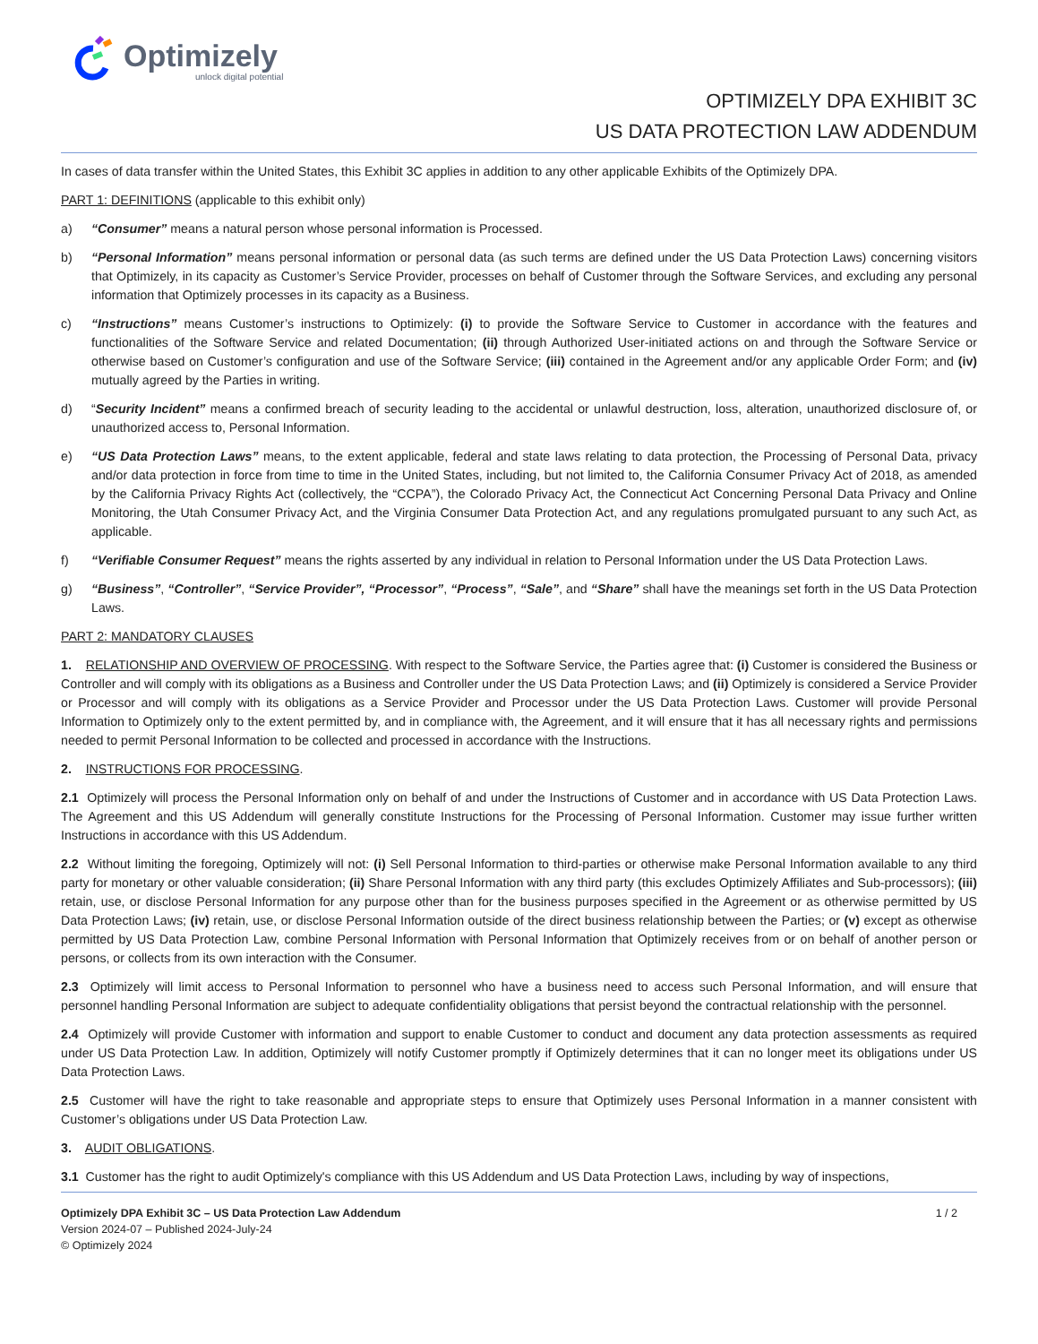Optimizely
unlock digital potential
OPTIMIZELY DPA EXHIBIT 3C
US DATA PROTECTION LAW ADDENDUM
In cases of data transfer within the United States, this Exhibit 3C applies in addition to any other applicable Exhibits of the Optimizely DPA.
PART 1: DEFINITIONS (applicable to this exhibit only)
a) “Consumer” means a natural person whose personal information is Processed.
b) “Personal Information” means personal information or personal data (as such terms are defined under the US Data Protection Laws) concerning visitors that Optimizely, in its capacity as Customer’s Service Provider, processes on behalf of Customer through the Software Services, and excluding any personal information that Optimizely processes in its capacity as a Business.
c) “Instructions” means Customer’s instructions to Optimizely: (i) to provide the Software Service to Customer in accordance with the features and functionalities of the Software Service and related Documentation; (ii) through Authorized User-initiated actions on and through the Software Service or otherwise based on Customer’s configuration and use of the Software Service; (iii) contained in the Agreement and/or any applicable Order Form; and (iv) mutually agreed by the Parties in writing.
d) “Security Incident” means a confirmed breach of security leading to the accidental or unlawful destruction, loss, alteration, unauthorized disclosure of, or unauthorized access to, Personal Information.
e) “US Data Protection Laws” means, to the extent applicable, federal and state laws relating to data protection, the Processing of Personal Data, privacy and/or data protection in force from time to time in the United States, including, but not limited to, the California Consumer Privacy Act of 2018, as amended by the California Privacy Rights Act (collectively, the “CCPA”), the Colorado Privacy Act, the Connecticut Act Concerning Personal Data Privacy and Online Monitoring, the Utah Consumer Privacy Act, and the Virginia Consumer Data Protection Act, and any regulations promulgated pursuant to any such Act, as applicable.
f) “Verifiable Consumer Request” means the rights asserted by any individual in relation to Personal Information under the US Data Protection Laws.
g) “Business”, “Controller”, “Service Provider”, “Processor”, “Process”, “Sale”, and “Share” shall have the meanings set forth in the US Data Protection Laws.
PART 2: MANDATORY CLAUSES
1. RELATIONSHIP AND OVERVIEW OF PROCESSING. With respect to the Software Service, the Parties agree that: (i) Customer is considered the Business or Controller and will comply with its obligations as a Business and Controller under the US Data Protection Laws; and (ii) Optimizely is considered a Service Provider or Processor and will comply with its obligations as a Service Provider and Processor under the US Data Protection Laws. Customer will provide Personal Information to Optimizely only to the extent permitted by, and in compliance with, the Agreement, and it will ensure that it has all necessary rights and permissions needed to permit Personal Information to be collected and processed in accordance with the Instructions.
2. INSTRUCTIONS FOR PROCESSING.
2.1 Optimizely will process the Personal Information only on behalf of and under the Instructions of Customer and in accordance with US Data Protection Laws. The Agreement and this US Addendum will generally constitute Instructions for the Processing of Personal Information. Customer may issue further written Instructions in accordance with this US Addendum.
2.2 Without limiting the foregoing, Optimizely will not: (i) Sell Personal Information to third-parties or otherwise make Personal Information available to any third party for monetary or other valuable consideration; (ii) Share Personal Information with any third party (this excludes Optimizely Affiliates and Sub-processors); (iii) retain, use, or disclose Personal Information for any purpose other than for the business purposes specified in the Agreement or as otherwise permitted by US Data Protection Laws; (iv) retain, use, or disclose Personal Information outside of the direct business relationship between the Parties; or (v) except as otherwise permitted by US Data Protection Law, combine Personal Information with Personal Information that Optimizely receives from or on behalf of another person or persons, or collects from its own interaction with the Consumer.
2.3 Optimizely will limit access to Personal Information to personnel who have a business need to access such Personal Information, and will ensure that personnel handling Personal Information are subject to adequate confidentiality obligations that persist beyond the contractual relationship with the personnel.
2.4 Optimizely will provide Customer with information and support to enable Customer to conduct and document any data protection assessments as required under US Data Protection Law. In addition, Optimizely will notify Customer promptly if Optimizely determines that it can no longer meet its obligations under US Data Protection Laws.
2.5 Customer will have the right to take reasonable and appropriate steps to ensure that Optimizely uses Personal Information in a manner consistent with Customer’s obligations under US Data Protection Law.
3. AUDIT OBLIGATIONS.
3.1 Customer has the right to audit Optimizely's compliance with this US Addendum and US Data Protection Laws, including by way of inspections,
Optimizely DPA Exhibit 3C – US Data Protection Law Addendum
Version 2024-07 – Published 2024-July-24
© Optimizely 2024
1 / 2